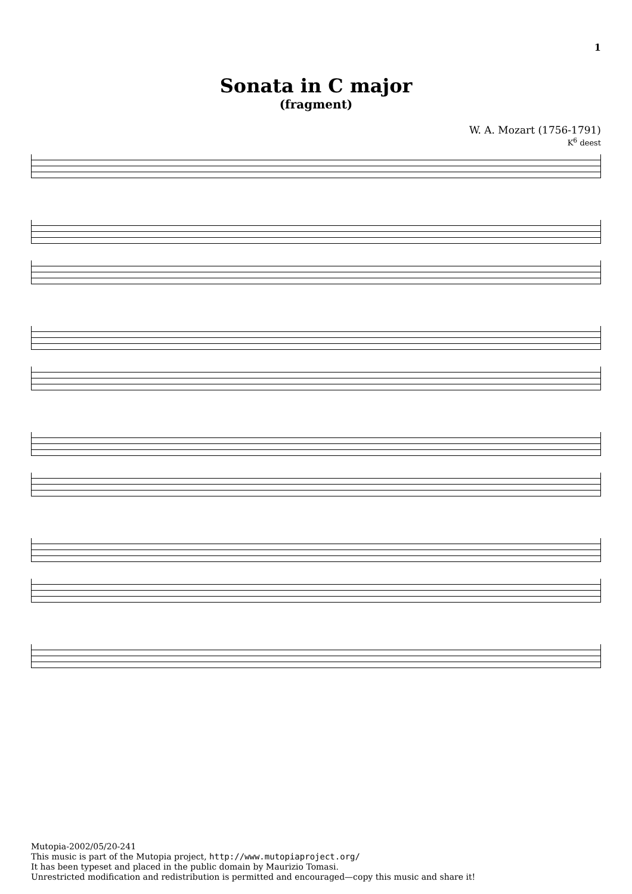1
Sonata in C major
(fragment)
W. A. Mozart (1756-1791)
K<sup>6</sup> deest
Mutopia-2002/05/20-241
This music is part of the Mutopia project, http://www.mutopiaproject.org/
It has been typeset and placed in the public domain by Maurizio Tomasi.
Unrestricted modification and redistribution is permitted and encouraged—copy this music and share it!